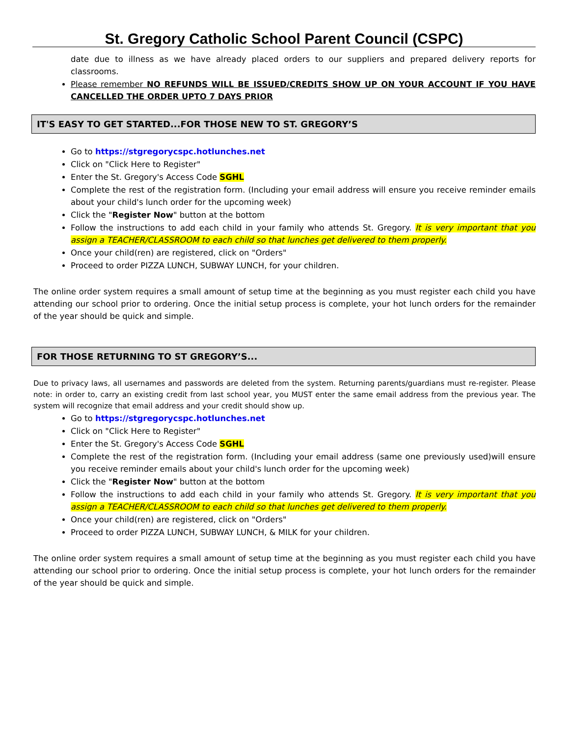St. Gregory Catholic School Parent Council (CSPC)
date due to illness as we have already placed orders to our suppliers and prepared delivery reports for classrooms.
Please remember NO REFUNDS WILL BE ISSUED/CREDITS SHOW UP ON YOUR ACCOUNT IF YOU HAVE CANCELLED THE ORDER UPTO 7 DAYS PRIOR
IT'S EASY TO GET STARTED...FOR THOSE NEW TO ST. GREGORY’S
Go to https://stgregorycspc.hotlunches.net
Click on "Click Here to Register"
Enter the St. Gregory's Access Code SGHL
Complete the rest of the registration form. (Including your email address will ensure you receive reminder emails about your child's lunch order for the upcoming week)
Click the "Register Now" button at the bottom
Follow the instructions to add each child in your family who attends St. Gregory. It is very important that you assign a TEACHER/CLASSROOM to each child so that lunches get delivered to them properly.
Once your child(ren) are registered, click on "Orders"
Proceed to order PIZZA LUNCH, SUBWAY LUNCH, for your children.
The online order system requires a small amount of setup time at the beginning as you must register each child you have attending our school prior to ordering. Once the initial setup process is complete, your hot lunch orders for the remainder of the year should be quick and simple.
FOR THOSE RETURNING TO ST GREGORY’S...
Due to privacy laws, all usernames and passwords are deleted from the system. Returning parents/guardians must re-register. Please note: in order to, carry an existing credit from last school year, you MUST enter the same email address from the previous year. The system will recognize that email address and your credit should show up.
Go to https://stgregorycspc.hotlunches.net
Click on "Click Here to Register"
Enter the St. Gregory's Access Code SGHL
Complete the rest of the registration form. (Including your email address (same one previously used)will ensure you receive reminder emails about your child's lunch order for the upcoming week)
Click the "Register Now" button at the bottom
Follow the instructions to add each child in your family who attends St. Gregory. It is very important that you assign a TEACHER/CLASSROOM to each child so that lunches get delivered to them properly.
Once your child(ren) are registered, click on "Orders"
Proceed to order PIZZA LUNCH, SUBWAY LUNCH, & MILK for your children.
The online order system requires a small amount of setup time at the beginning as you must register each child you have attending our school prior to ordering. Once the initial setup process is complete, your hot lunch orders for the remainder of the year should be quick and simple.